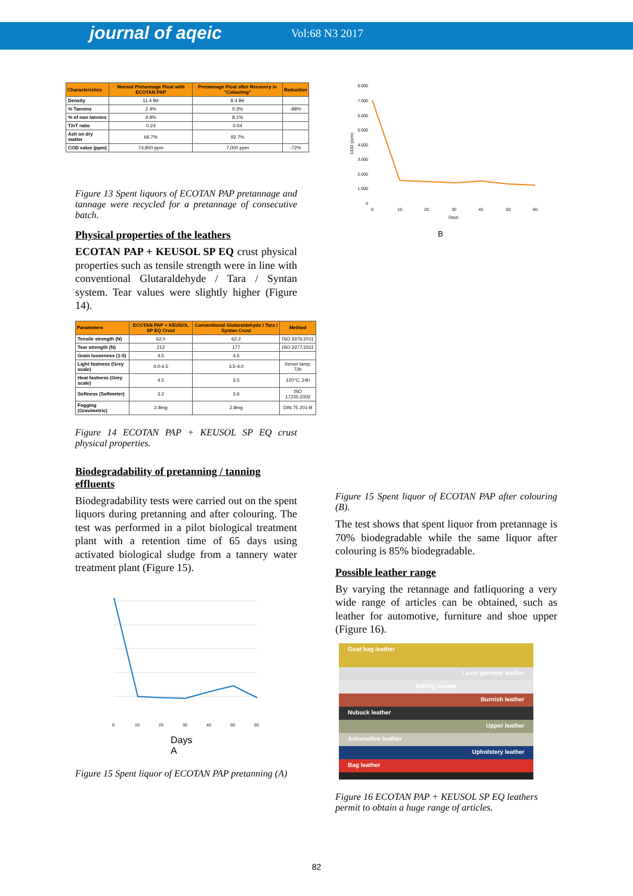journal of aqeic Vol:68 N3 2017
| Characteristics | Normal Pretannage Float with ECOTAN PAP | Pretannage Float after Recovery in "Colouring" | Reduction |
| --- | --- | --- | --- |
| Density | 11.4 Bé | 8.4 Bé | |
| % Tannins | 2.4% | 0.3% | -88% |
| % of non tannins | 9.8% | 8.1% | |
| T/nT ratio | 0.24 | 0.04 | |
| Ash on dry matter | 66.7% | 92.7% | |
| COD value (ppm) | 74,800 ppm | 7,000 ppm | -72% |
Figure 13 Spent liquors of ECOTAN PAP pretannage and tannage were recycled for a pretannage of consecutive batch.
Physical properties of the leathers
ECOTAN PAP + KEUSOL SP EQ crust physical properties such as tensile strength were in line with conventional Glutaraldehyde / Tara / Syntan system. Tear values were slightly higher (Figure 14).
| Parameters | ECOTAN PAP + KEUSOL SP EQ Crust | Conventional Glutaraldehyde / Tara / Syntan Crust | Method |
| --- | --- | --- | --- |
| Tensile strength (N) | 62.0 | 62.2 | ISO 3376:2011 |
| Tear strength (N) | 212 | 177 | ISO 3377:2011 |
| Grain looseness (1-5) | 4.5 | 4.5 | |
| Light fastness (Grey scale) | 4.0-4.5 | 3.5-4.0 | Xenon lamp, 72h |
| Heat fastness (Grey scale) | 4.5 | 3.5 | 120°C, 24h |
| Softness (Softmeter) | 3.2 | 3.6 | ISO 17235:2002 |
| Fogging (Gravimetric) | 2.8mg | 2.8mg | DIN 75 201-B |
Figure 14 ECOTAN PAP + KEUSOL SP EQ crust physical properties.
Biodegradability of pretanning / tanning effluents
Biodegradability tests were carried out on the spent liquors during pretanning and after colouring. The test was performed in a pilot biological treatment plant with a retention time of 65 days using activated biological sludge from a tannery water treatment plant (Figure 15).
0
10
20
30
40
50
60
Days
A
Figure 15 Spent liquor of ECOTAN PAP pretanning (A)
8.000
7.000
6.000
5.000
4.000
3.000
2.000
1.000
0
COD (ppm)
0
10
20
30
40
50
60
Days
B
Figure 15 Spent liquor of ECOTAN PAP after colouring (B).
The test shows that spent liquor from pretannage is 70% biodegradable while the same liquor after colouring is 85% biodegradable.
Possible leather range
By varying the retannage and fatliquoring a very wide range of articles can be obtained, such as leather for automotive, furniture and shoe upper (Figure 16).
Goat bag leather
Lamb garment leather
Belting leather
Burnish leather
Nubuck leather
Upper leather
Automotive leather
Upholstery leather
Bag leather
Figure 16 ECOTAN PAP + KEUSOL SP EQ leathers permit to obtain a huge range of articles.
82